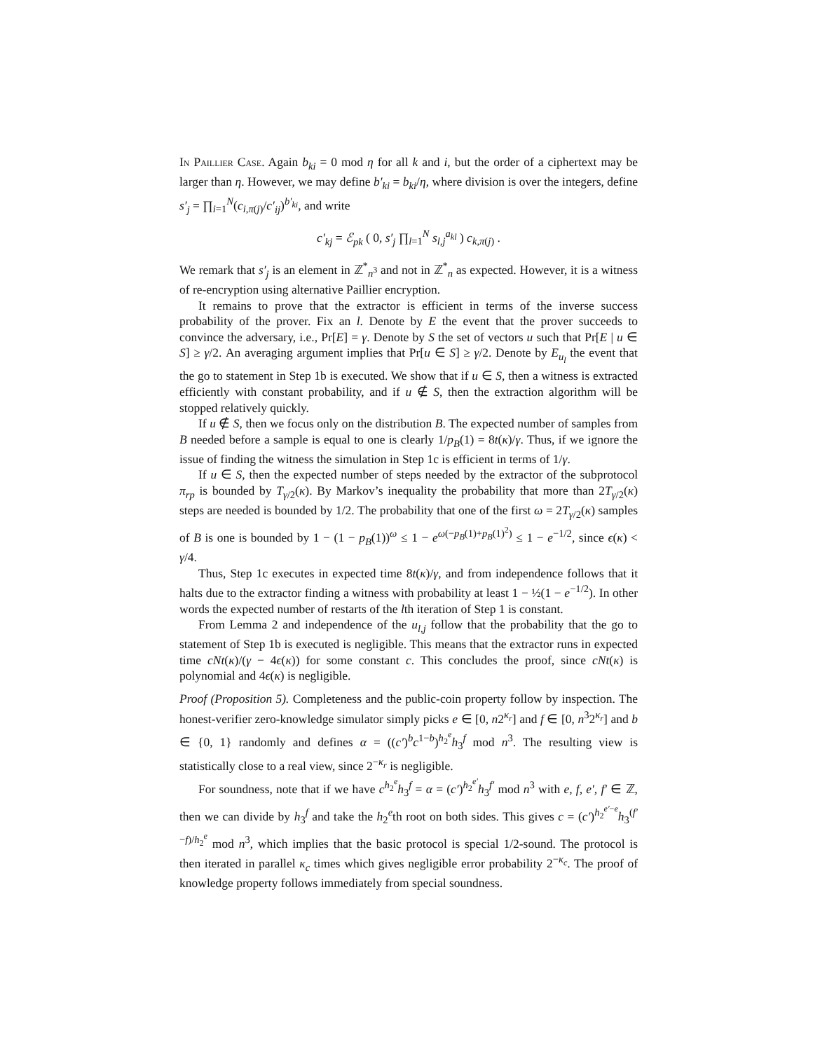In Paillier Case. Again b<sub>ki</sub> = 0 mod η for all k and i, but the order of a ciphertext may be larger than η. However, we may define b′<sub>ki</sub> = b<sub>ki</sub>/η, where division is over the integers, define s′<sub>j</sub> = ∏<sub>i=1</sub><sup>N</sup>(c<sub>i,π(j)</sub>/c′<sub>ij</sub>)<sup>b′<sub>ki</sub></sup>, and write
c′<sub>kj</sub> = ℰ<sub>pk</sub> ( 0, s′<sub>j</sub> ∏<sub>l=1</sub><sup>N</sup> s<sub>l,j</sub><sup>a<sub>kl</sub></sup> ) c<sub>k,π(j)</sub> .
We remark that s′<sub>j</sub> is an element in ℤ<sup>*</sup><sub>n<sup>3</sup></sub> and not in ℤ<sup>*</sup><sub>n</sub> as expected. However, it is a witness of re-encryption using alternative Paillier encryption.
It remains to prove that the extractor is efficient in terms of the inverse success probability of the prover. Fix an l. Denote by E the event that the prover succeeds to convince the adversary, i.e., Pr[E] = γ. Denote by S the set of vectors u such that Pr[E | u ∈ S] ≥ γ/2. An averaging argument implies that Pr[u ∈ S] ≥ γ/2. Denote by E<sub>u<sub>l</sub></sub> the event that the go to statement in Step 1b is executed. We show that if u ∈ S, then a witness is extracted efficiently with constant probability, and if u ∉ S, then the extraction algorithm will be stopped relatively quickly.
If u ∉ S, then we focus only on the distribution B. The expected number of samples from B needed before a sample is equal to one is clearly 1/p<sub>B</sub>(1) = 8t(κ)/γ. Thus, if we ignore the issue of finding the witness the simulation in Step 1c is efficient in terms of 1/γ.
If u ∈ S, then the expected number of steps needed by the extractor of the subprotocol π<sub>rp</sub> is bounded by T<sub>γ/2</sub>(κ). By Markov’s inequality the probability that more than 2T<sub>γ/2</sub>(κ) steps are needed is bounded by 1/2. The probability that one of the first ω = 2T<sub>γ/2</sub>(κ) samples of B is one is bounded by 1 − (1 − p<sub>B</sub>(1))<sup>ω</sup> ≤ 1 − e<sup>ω(−p<sub>B</sub>(1)+p<sub>B</sub>(1)<sup>2</sup>)</sup> ≤ 1 − e<sup>−1/2</sup>, since ϵ(κ) < γ/4.
Thus, Step 1c executes in expected time 8t(κ)/γ, and from independence follows that it halts due to the extractor finding a witness with probability at least 1 − ½(1 − e<sup>−1/2</sup>). In other words the expected number of restarts of the lth iteration of Step 1 is constant.
From Lemma 2 and independence of the u<sub>l,j</sub> follow that the probability that the go to statement of Step 1b is executed is negligible. This means that the extractor runs in expected time cNt(κ)/(γ − 4ϵ(κ)) for some constant c. This concludes the proof, since cNt(κ) is polynomial and 4ϵ(κ) is negligible.
Proof (Proposition 5). Completeness and the public-coin property follow by inspection. The honest-verifier zero-knowledge simulator simply picks e ∈ [0, n2<sup>κ<sub>r</sub></sup>] and f ∈ [0, n<sup>3</sup>2<sup>κ<sub>r</sub></sup>] and b ∈ {0, 1} randomly and defines α = ((c′)<sup>b</sup>c<sup>1−b</sup>)<sup>h<sub>2</sub><sup>e</sup></sup>h<sub>3</sub><sup>f</sup> mod n<sup>3</sup>. The resulting view is statistically close to a real view, since 2<sup>−κ<sub>r</sub></sup> is negligible.
For soundness, note that if we have c<sup>h<sub>2</sub><sup>e</sup></sup>h<sub>3</sub><sup>f</sup> = α = (c′)<sup>h<sub>2</sub><sup>e′</sup></sup>h<sub>3</sub><sup>f′</sup> mod n<sup>3</sup> with e, f, e′, f′ ∈ ℤ, then we can divide by h<sub>3</sub><sup>f</sup> and take the h<sub>2</sub><sup>e</sup>th root on both sides. This gives c = (c′)<sup>h<sub>2</sub><sup>e′−e</sup></sup>h<sub>3</sub><sup>(f′−f)/h<sub>2</sub><sup>e</sup></sup> mod n<sup>3</sup>, which implies that the basic protocol is special 1/2-sound. The protocol is then iterated in parallel κ<sub>c</sub> times which gives negligible error probability 2<sup>−κ<sub>c</sub></sup>. The proof of knowledge property follows immediately from special soundness.